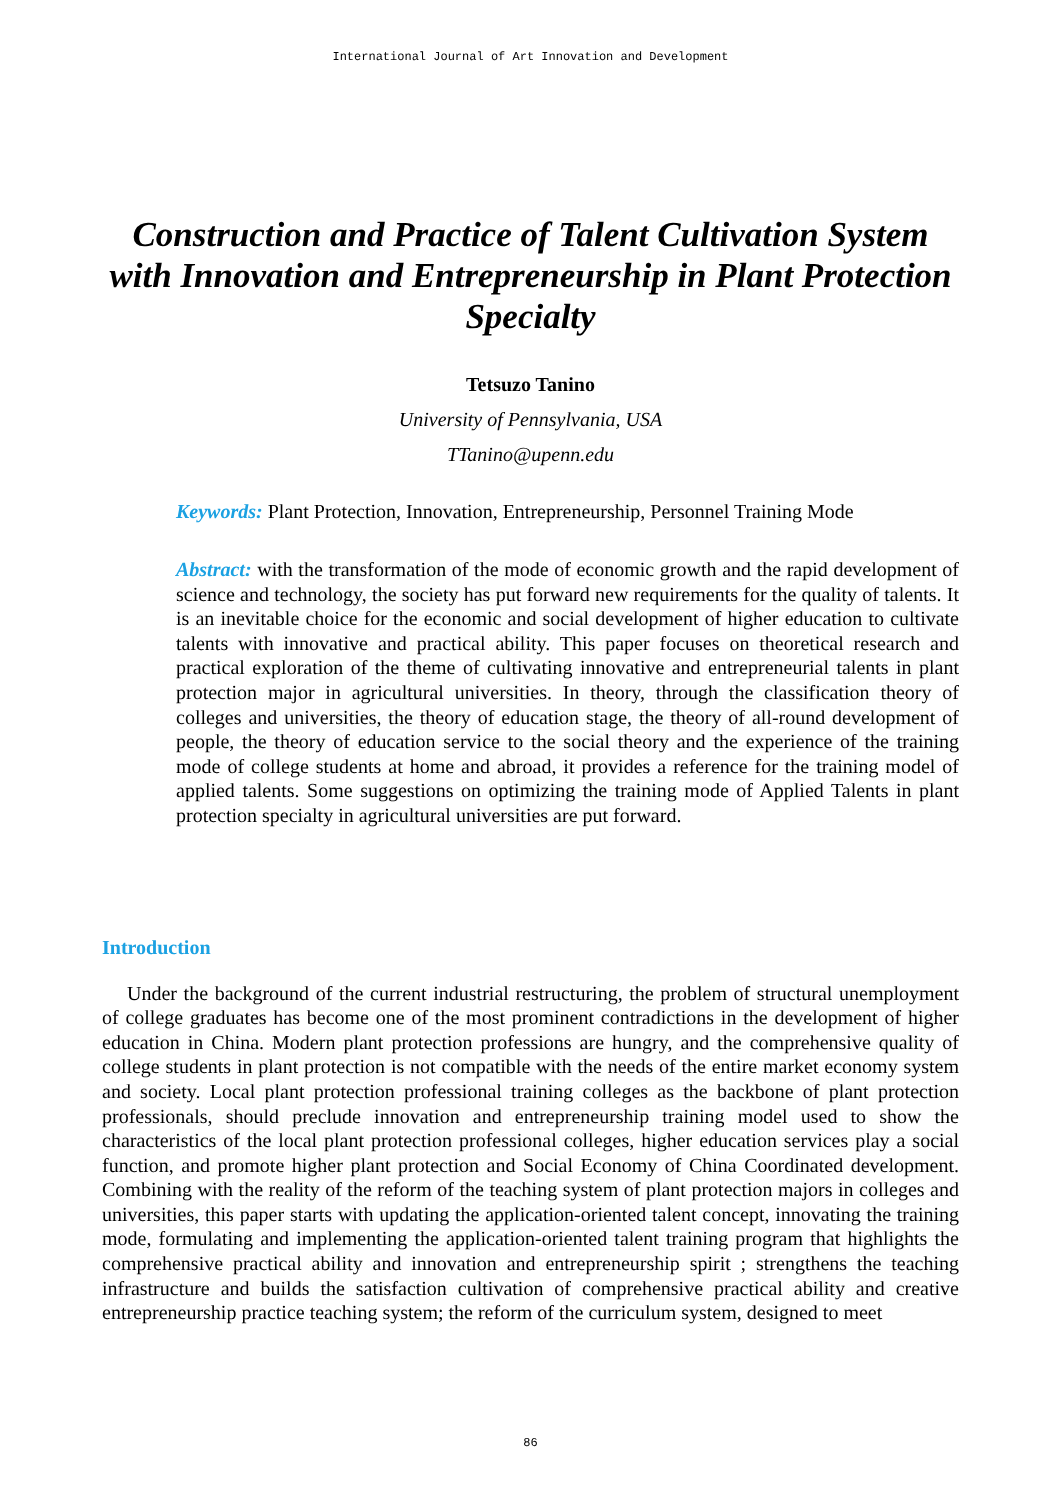International Journal of Art Innovation and Development
Construction and Practice of Talent Cultivation System with Innovation and Entrepreneurship in Plant Protection Specialty
Tetsuzo Tanino
University of Pennsylvania, USA
TTanino@upenn.edu
Keywords: Plant Protection, Innovation, Entrepreneurship, Personnel Training Mode
Abstract: with the transformation of the mode of economic growth and the rapid development of science and technology, the society has put forward new requirements for the quality of talents. It is an inevitable choice for the economic and social development of higher education to cultivate talents with innovative and practical ability. This paper focuses on theoretical research and practical exploration of the theme of cultivating innovative and entrepreneurial talents in plant protection major in agricultural universities. In theory, through the classification theory of colleges and universities, the theory of education stage, the theory of all-round development of people, the theory of education service to the social theory and the experience of the training mode of college students at home and abroad, it provides a reference for the training model of applied talents. Some suggestions on optimizing the training mode of Applied Talents in plant protection specialty in agricultural universities are put forward.
Introduction
Under the background of the current industrial restructuring, the problem of structural unemployment of college graduates has become one of the most prominent contradictions in the development of higher education in China. Modern plant protection professions are hungry, and the comprehensive quality of college students in plant protection is not compatible with the needs of the entire market economy system and society. Local plant protection professional training colleges as the backbone of plant protection professionals, should preclude innovation and entrepreneurship training model used to show the characteristics of the local plant protection professional colleges, higher education services play a social function, and promote higher plant protection and Social Economy of China Coordinated development. Combining with the reality of the reform of the teaching system of plant protection majors in colleges and universities, this paper starts with updating the application-oriented talent concept, innovating the training mode, formulating and implementing the application-oriented talent training program that highlights the comprehensive practical ability and innovation and entrepreneurship spirit ; strengthens the teaching infrastructure and builds the satisfaction cultivation of comprehensive practical ability and creative entrepreneurship practice teaching system; the reform of the curriculum system, designed to meet
86